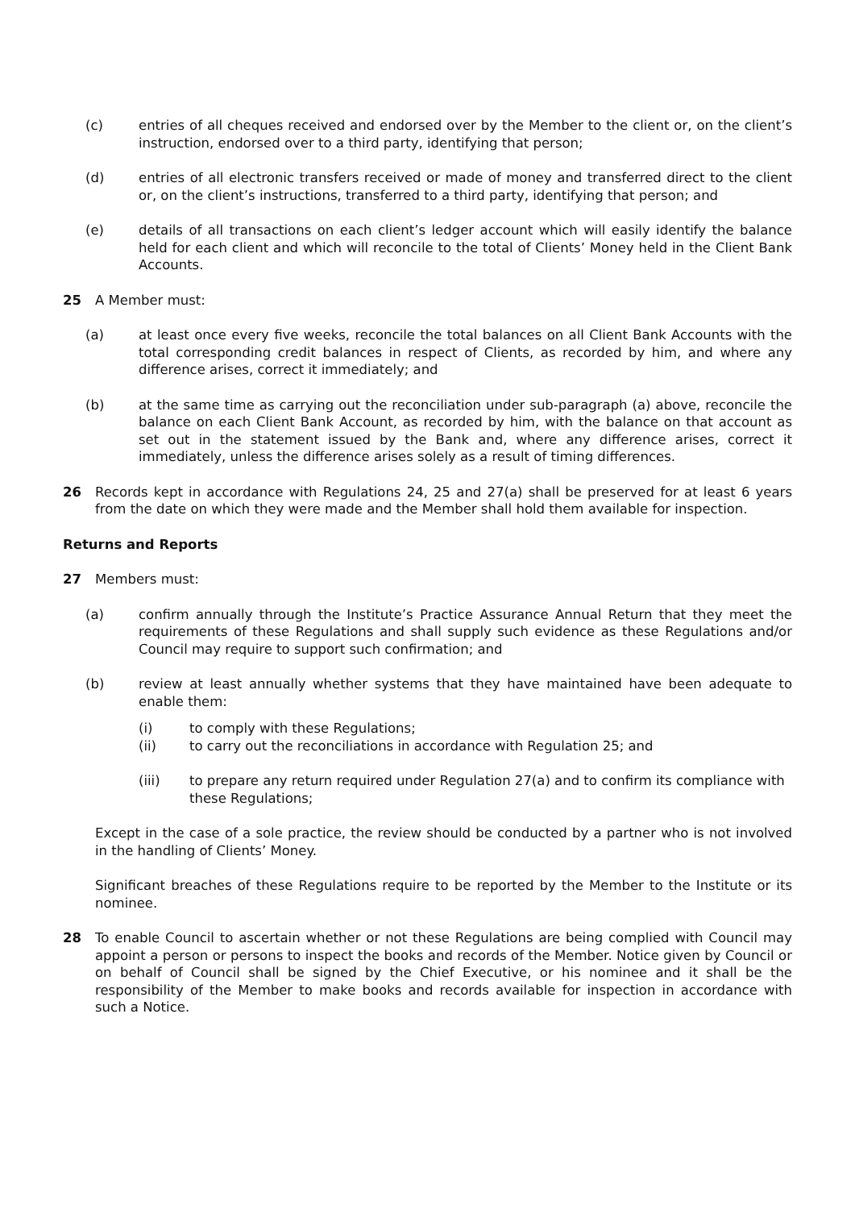(c) entries of all cheques received and endorsed over by the Member to the client or, on the client’s instruction, endorsed over to a third party, identifying that person;
(d) entries of all electronic transfers received or made of money and transferred direct to the client or, on the client’s instructions, transferred to a third party, identifying that person; and
(e) details of all transactions on each client’s ledger account which will easily identify the balance held for each client and which will reconcile to the total of Clients’ Money held in the Client Bank Accounts.
25 A Member must:
(a) at least once every five weeks, reconcile the total balances on all Client Bank Accounts with the total corresponding credit balances in respect of Clients, as recorded by him, and where any difference arises, correct it immediately; and
(b) at the same time as carrying out the reconciliation under sub-paragraph (a) above, reconcile the balance on each Client Bank Account, as recorded by him, with the balance on that account as set out in the statement issued by the Bank and, where any difference arises, correct it immediately, unless the difference arises solely as a result of timing differences.
26 Records kept in accordance with Regulations 24, 25 and 27(a) shall be preserved for at least 6 years from the date on which they were made and the Member shall hold them available for inspection.
Returns and Reports
27 Members must:
(a) confirm annually through the Institute’s Practice Assurance Annual Return that they meet the requirements of these Regulations and shall supply such evidence as these Regulations and/or Council may require to support such confirmation; and
(b) review at least annually whether systems that they have maintained have been adequate to enable them:
(i) to comply with these Regulations;
(ii) to carry out the reconciliations in accordance with Regulation 25; and
(iii) to prepare any return required under Regulation 27(a) and to confirm its compliance with these Regulations;
Except in the case of a sole practice, the review should be conducted by a partner who is not involved in the handling of Clients’ Money.
Significant breaches of these Regulations require to be reported by the Member to the Institute or its nominee.
28 To enable Council to ascertain whether or not these Regulations are being complied with Council may appoint a person or persons to inspect the books and records of the Member. Notice given by Council or on behalf of Council shall be signed by the Chief Executive, or his nominee and it shall be the responsibility of the Member to make books and records available for inspection in accordance with such a Notice.